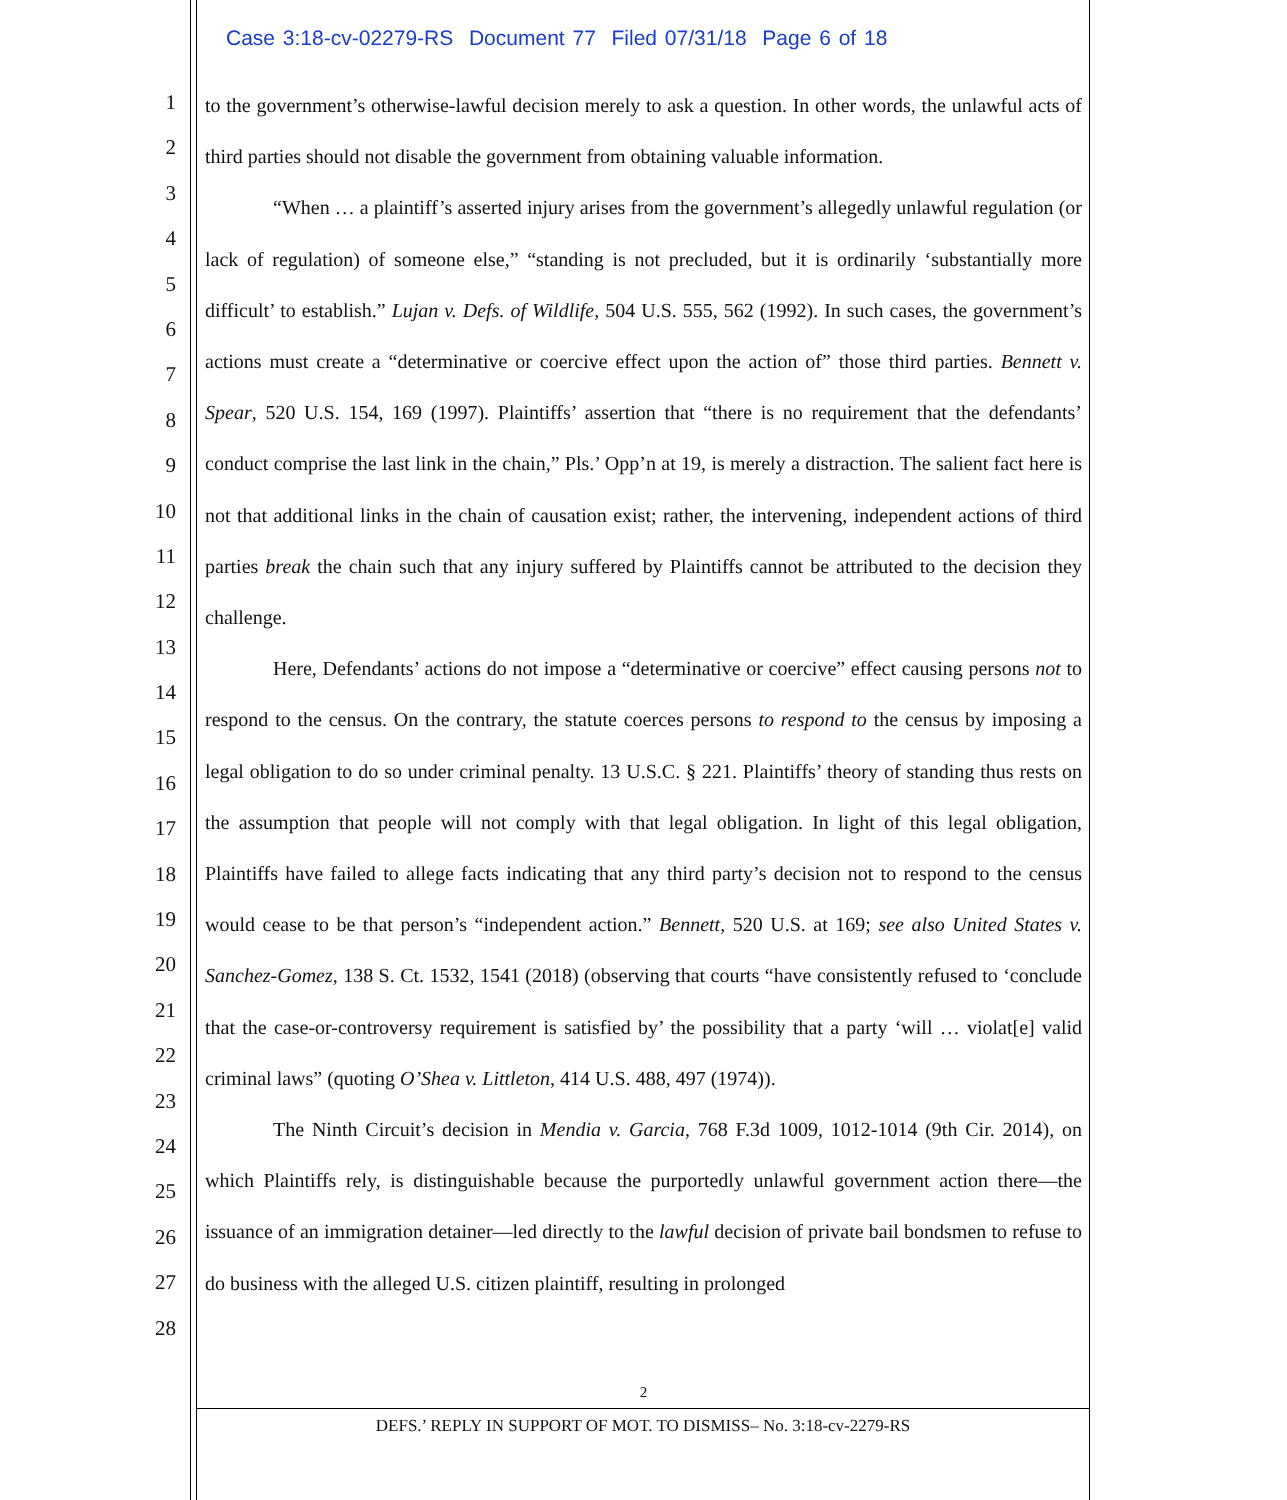Case 3:18-cv-02279-RS Document 77 Filed 07/31/18 Page 6 of 18
1
2
3
4
5
6
7
8
9
10
11
12
13
14
15
16
17
18
19
20
21
22
23
24
25
26
27
28
to the government’s otherwise-lawful decision merely to ask a question. In other words, the unlawful acts of third parties should not disable the government from obtaining valuable information.
“When … a plaintiff’s asserted injury arises from the government’s allegedly unlawful regulation (or lack of regulation) of someone else,” “standing is not precluded, but it is ordinarily ‘substantially more difficult’ to establish.” Lujan v. Defs. of Wildlife, 504 U.S. 555, 562 (1992). In such cases, the government’s actions must create a “determinative or coercive effect upon the action of” those third parties. Bennett v. Spear, 520 U.S. 154, 169 (1997). Plaintiffs’ assertion that “there is no requirement that the defendants’ conduct comprise the last link in the chain,” Pls.’ Opp’n at 19, is merely a distraction. The salient fact here is not that additional links in the chain of causation exist; rather, the intervening, independent actions of third parties break the chain such that any injury suffered by Plaintiffs cannot be attributed to the decision they challenge.
Here, Defendants’ actions do not impose a “determinative or coercive” effect causing persons not to respond to the census. On the contrary, the statute coerces persons to respond to the census by imposing a legal obligation to do so under criminal penalty. 13 U.S.C. § 221. Plaintiffs’ theory of standing thus rests on the assumption that people will not comply with that legal obligation. In light of this legal obligation, Plaintiffs have failed to allege facts indicating that any third party’s decision not to respond to the census would cease to be that person’s “independent action.” Bennett, 520 U.S. at 169; see also United States v. Sanchez-Gomez, 138 S. Ct. 1532, 1541 (2018) (observing that courts “have consistently refused to ‘conclude that the case-or-controversy requirement is satisfied by’ the possibility that a party ‘will … violat[e] valid criminal laws” (quoting O’Shea v. Littleton, 414 U.S. 488, 497 (1974)).
The Ninth Circuit’s decision in Mendia v. Garcia, 768 F.3d 1009, 1012-1014 (9th Cir. 2014), on which Plaintiffs rely, is distinguishable because the purportedly unlawful government action there—the issuance of an immigration detainer—led directly to the lawful decision of private bail bondsmen to refuse to do business with the alleged U.S. citizen plaintiff, resulting in prolonged
2
DEFS.’ REPLY IN SUPPORT OF MOT. TO DISMISS– No. 3:18-cv-2279-RS